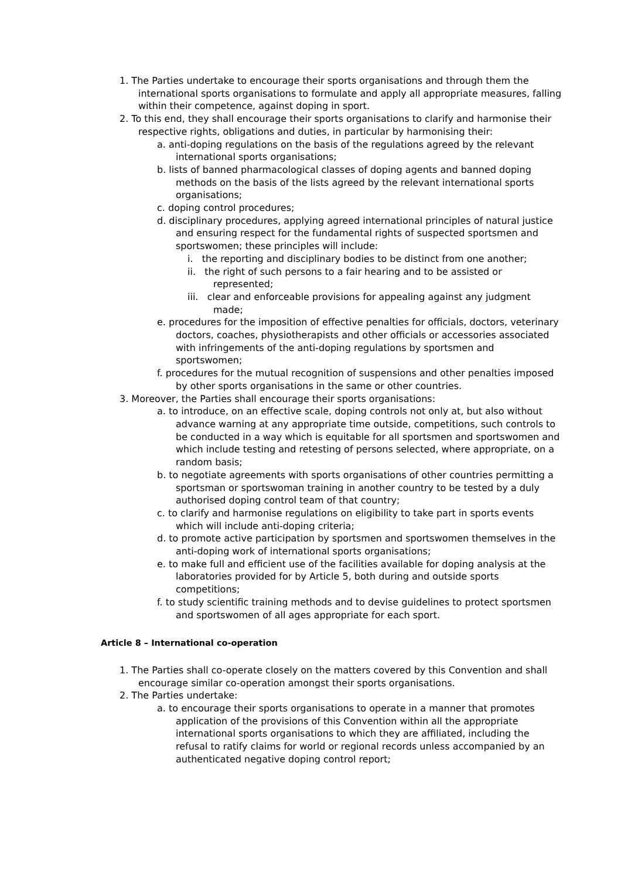1. The Parties undertake to encourage their sports organisations and through them the international sports organisations to formulate and apply all appropriate measures, falling within their competence, against doping in sport.
2. To this end, they shall encourage their sports organisations to clarify and harmonise their respective rights, obligations and duties, in particular by harmonising their:
a. anti-doping regulations on the basis of the regulations agreed by the relevant international sports organisations;
b. lists of banned pharmacological classes of doping agents and banned doping methods on the basis of the lists agreed by the relevant international sports organisations;
c. doping control procedures;
d. disciplinary procedures, applying agreed international principles of natural justice and ensuring respect for the fundamental rights of suspected sportsmen and sportswomen; these principles will include:
i. the reporting and disciplinary bodies to be distinct from one another;
ii. the right of such persons to a fair hearing and to be assisted or represented;
iii. clear and enforceable provisions for appealing against any judgment made;
e. procedures for the imposition of effective penalties for officials, doctors, veterinary doctors, coaches, physiotherapists and other officials or accessories associated with infringements of the anti-doping regulations by sportsmen and sportswomen;
f. procedures for the mutual recognition of suspensions and other penalties imposed by other sports organisations in the same or other countries.
3. Moreover, the Parties shall encourage their sports organisations:
a. to introduce, on an effective scale, doping controls not only at, but also without advance warning at any appropriate time outside, competitions, such controls to be conducted in a way which is equitable for all sportsmen and sportswomen and which include testing and retesting of persons selected, where appropriate, on a random basis;
b. to negotiate agreements with sports organisations of other countries permitting a sportsman or sportswoman training in another country to be tested by a duly authorised doping control team of that country;
c. to clarify and harmonise regulations on eligibility to take part in sports events which will include anti-doping criteria;
d. to promote active participation by sportsmen and sportswomen themselves in the anti-doping work of international sports organisations;
e. to make full and efficient use of the facilities available for doping analysis at the laboratories provided for by Article 5, both during and outside sports competitions;
f. to study scientific training methods and to devise guidelines to protect sportsmen and sportswomen of all ages appropriate for each sport.
Article 8 – International co-operation
1. The Parties shall co-operate closely on the matters covered by this Convention and shall encourage similar co-operation amongst their sports organisations.
2. The Parties undertake:
a. to encourage their sports organisations to operate in a manner that promotes application of the provisions of this Convention within all the appropriate international sports organisations to which they are affiliated, including the refusal to ratify claims for world or regional records unless accompanied by an authenticated negative doping control report;